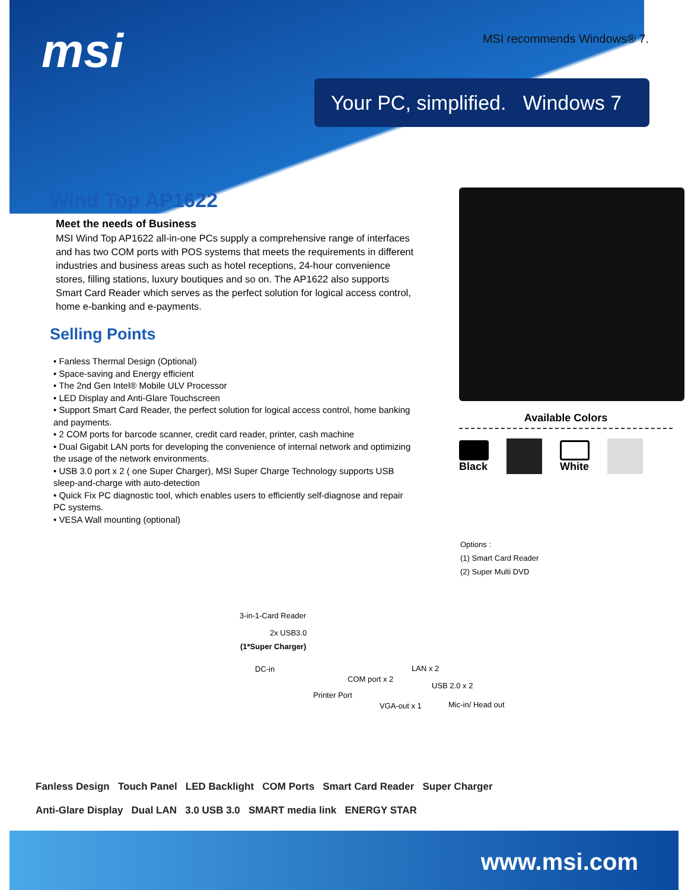msi MSI recommends Windows® 7.
Your PC, simplified. Windows 7
Wind Top AP1622
Meet the needs of Business
MSI Wind Top AP1622 all-in-one PCs supply a comprehensive range of interfaces and has two COM ports with POS systems that meets the requirements in different industries and business areas such as hotel receptions, 24-hour convenience stores, filling stations, luxury boutiques and so on. The AP1622 also supports Smart Card Reader which serves as the perfect solution for logical access control, home e-banking and e-payments.
Selling Points
• Fanless Thermal Design (Optional)
• Space-saving and Energy efficient
• The 2nd Gen Intel® Mobile ULV Processor
• LED Display and Anti-Glare Touchscreen
• Support Smart Card Reader, the perfect solution for logical access control, home banking and payments.
• 2 COM ports for barcode scanner, credit card reader, printer, cash machine
• Dual Gigabit LAN ports for developing the convenience of internal network and optimizing the usage of the network environments.
• USB 3.0 port x 2 ( one Super Charger), MSI Super Charge Technology supports USB sleep-and-charge with auto-detection
• Quick Fix PC diagnostic tool, which enables users to efficiently self-diagnose and repair PC systems.
• VESA Wall mounting (optional)
Available Colors
Black White
Options :
(1) Smart Card Reader
(2) Super Multi DVD
3-in-1-Card Reader
2x USB3.0
(1*Super Charger)
DC-in LAN x 2
COM port x 2
USB 2.0 x 2
Printer Port
VGA-out x 1 Mic-in/ Head out
Fanless Design Touch Panel LED Backlight COM Ports Smart Card Reader Super Charger
Anti-Glare Display Dual LAN 3.0 USB 3.0 SMART media link ENERGY STAR
www.msi.com